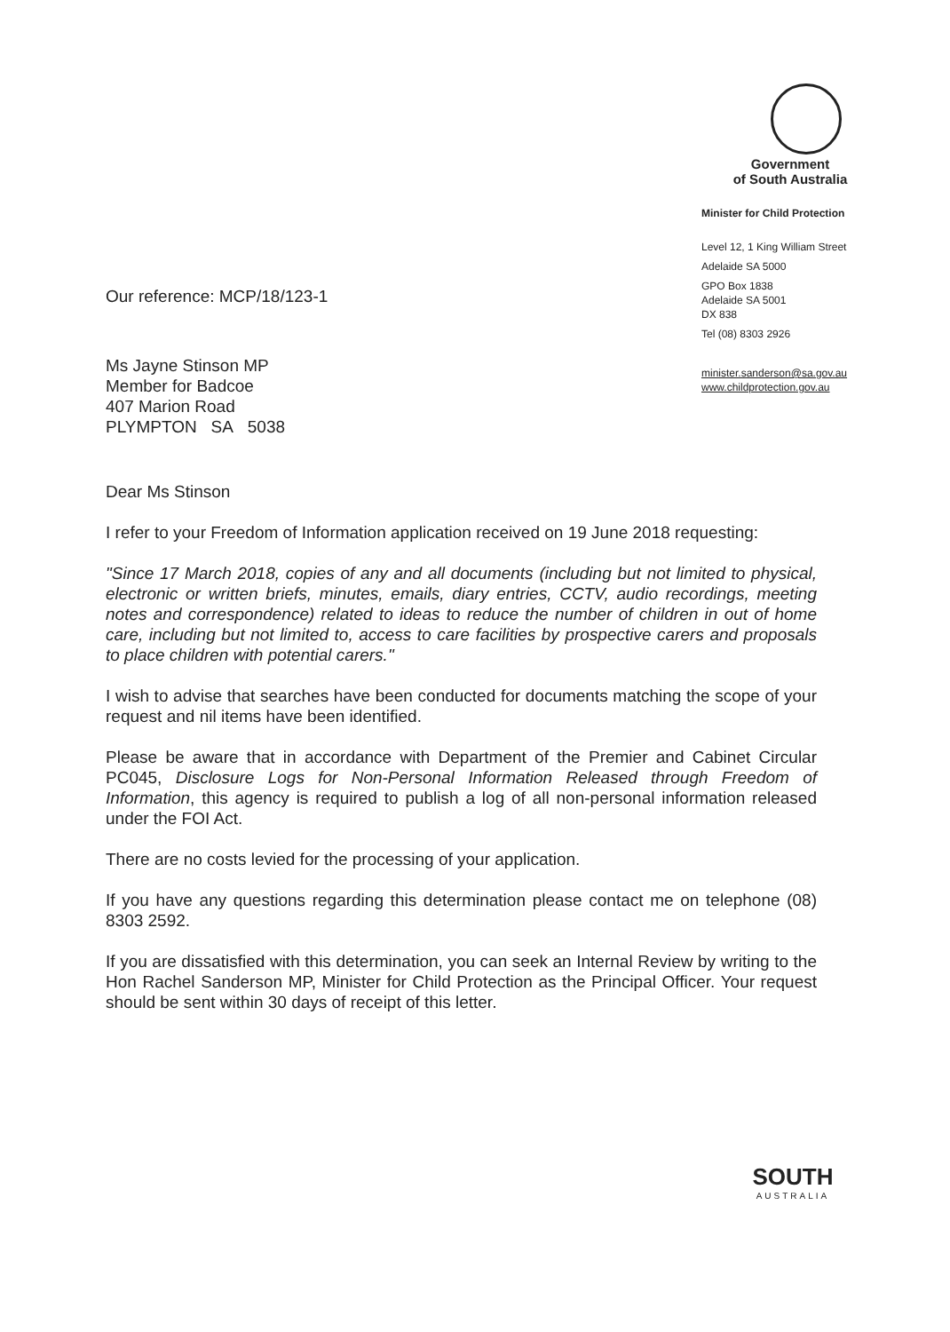Government
of South Australia
Minister for Child Protection
Level 12, 1 King William Street
Adelaide SA 5000
GPO Box 1838
Adelaide SA 5001
DX 838
Tel (08) 8303 2926
minister.sanderson@sa.gov.au
www.childprotection.gov.au
Our reference: MCP/18/123-1
Ms Jayne Stinson MP
Member for Badcoe
407 Marion Road
PLYMPTON SA 5038
Dear Ms Stinson
I refer to your Freedom of Information application received on 19 June 2018 requesting:
"Since 17 March 2018, copies of any and all documents (including but not limited to physical, electronic or written briefs, minutes, emails, diary entries, CCTV, audio recordings, meeting notes and correspondence) related to ideas to reduce the number of children in out of home care, including but not limited to, access to care facilities by prospective carers and proposals to place children with potential carers."
I wish to advise that searches have been conducted for documents matching the scope of your request and nil items have been identified.
Please be aware that in accordance with Department of the Premier and Cabinet Circular PC045, Disclosure Logs for Non-Personal Information Released through Freedom of Information, this agency is required to publish a log of all non-personal information released under the FOI Act.
There are no costs levied for the processing of your application.
If you have any questions regarding this determination please contact me on telephone (08) 8303 2592.
If you are dissatisfied with this determination, you can seek an Internal Review by writing to the Hon Rachel Sanderson MP, Minister for Child Protection as the Principal Officer. Your request should be sent within 30 days of receipt of this letter.
SOUTH
AUSTRALIA